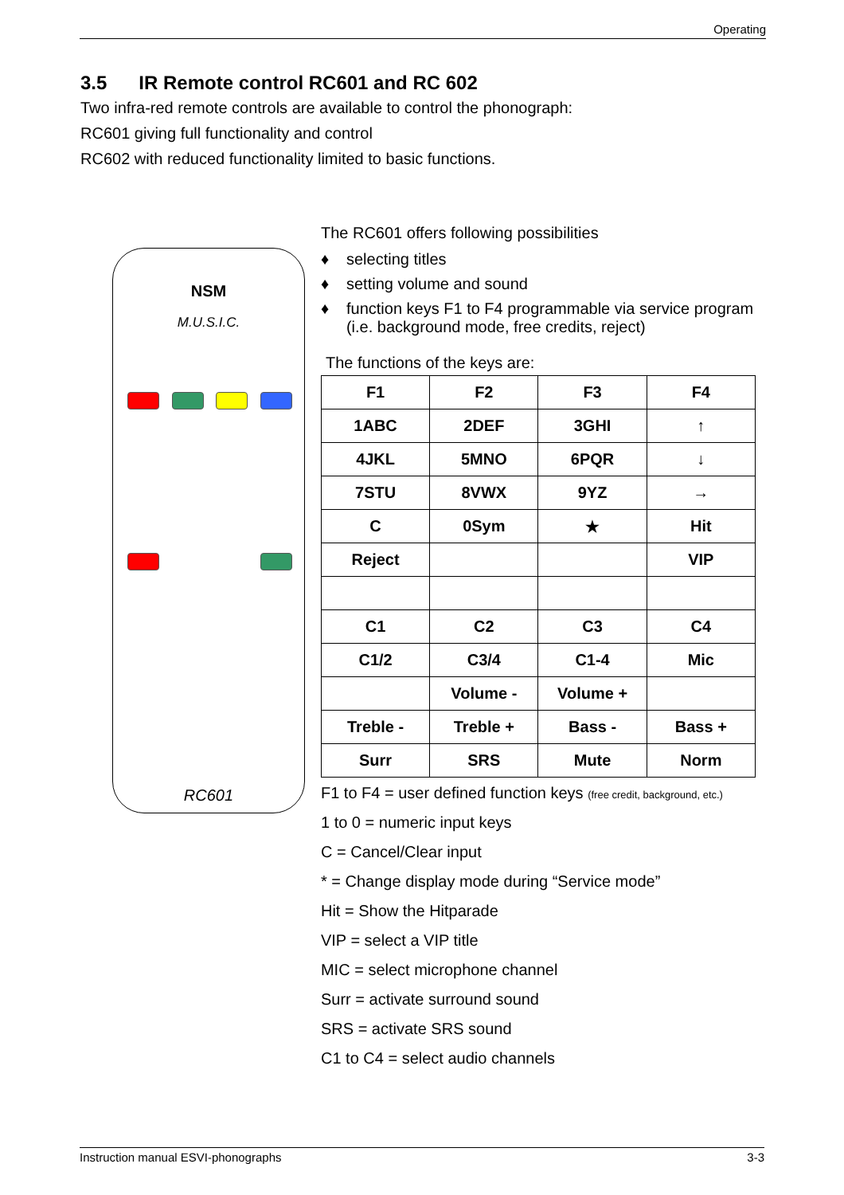Operating
3.5 IR Remote control RC601 and RC 602
Two infra-red remote controls are available to control the phonograph:
RC601 giving full functionality and control
RC602 with reduced functionality limited to basic functions.
NSM
M.U.S.I.C.
RC601
The RC601 offers following possibilities
♦ selecting titles
♦ setting volume and sound
♦ function keys F1 to F4 programmable via service program (i.e. background mode, free credits, reject)
The functions of the keys are:
| F1 | F2 | F3 | F4 |
| 1ABC | 2DEF | 3GHI | ↑ |
| 4JKL | 5MNO | 6PQR | ↓ |
| 7STU | 8VWX | 9YZ | → |
| C | 0Sym | ★ | Hit |
| Reject | | | VIP |
| C1 | C2 | C3 | C4 |
| C1/2 | C3/4 | C1-4 | Mic |
| | Volume - | Volume + | |
| Treble - | Treble + | Bass - | Bass + |
| Surr | SRS | Mute | Norm |
F1 to F4 = user defined function keys (free credit, background, etc.)
1 to 0 = numeric input keys
C = Cancel/Clear input
* = Change display mode during “Service mode”
Hit = Show the Hitparade
VIP = select a VIP title
MIC = select microphone channel
Surr = activate surround sound
SRS = activate SRS sound
C1 to C4 = select audio channels
Instruction manual ESVI-phonographs 3-3